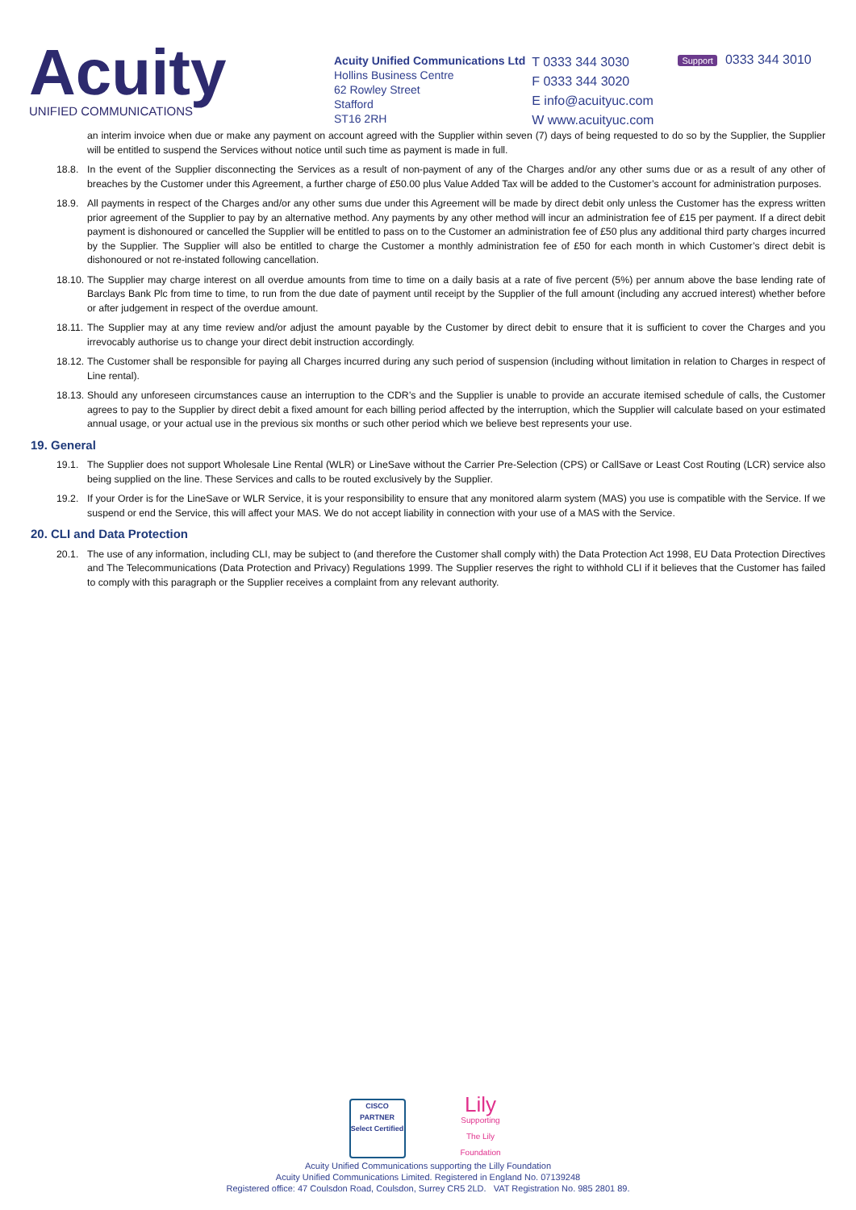Acuity
UNIFIED COMMUNICATIONS
Acuity Unified Communications Ltd
Hollins Business Centre
62 Rowley Street
Stafford
ST16 2RH
T 0333 344 3030
F 0333 344 3020
E info@acuityuc.com
W www.acuityuc.com
Support 0333 344 3010
an interim invoice when due or make any payment on account agreed with the Supplier within seven (7) days of being requested to do so by the Supplier, the Supplier will be entitled to suspend the Services without notice until such time as payment is made in full.
18.8. In the event of the Supplier disconnecting the Services as a result of non-payment of any of the Charges and/or any other sums due or as a result of any other of breaches by the Customer under this Agreement, a further charge of £50.00 plus Value Added Tax will be added to the Customer’s account for administration purposes.
18.9. All payments in respect of the Charges and/or any other sums due under this Agreement will be made by direct debit only unless the Customer has the express written prior agreement of the Supplier to pay by an alternative method. Any payments by any other method will incur an administration fee of £15 per payment. If a direct debit payment is dishonoured or cancelled the Supplier will be entitled to pass on to the Customer an administration fee of £50 plus any additional third party charges incurred by the Supplier. The Supplier will also be entitled to charge the Customer a monthly administration fee of £50 for each month in which Customer’s direct debit is dishonoured or not re-instated following cancellation.
18.10.
The Supplier may charge interest on all overdue amounts from time to time on a daily basis at a rate of five percent (5%) per annum above the base lending rate of Barclays Bank Plc from time to time, to run from the due date of payment until receipt by the Supplier of the full amount (including any accrued interest) whether before or after judgement in respect of the overdue amount.
18.11.
The Supplier may at any time review and/or adjust the amount payable by the Customer by direct debit to ensure that it is sufficient to cover the Charges and you irrevocably authorise us to change your direct debit instruction accordingly.
18.12.
The Customer shall be responsible for paying all Charges incurred during any such period of suspension (including without limitation in relation to Charges in respect of Line rental).
18.13.
Should any unforeseen circumstances cause an interruption to the CDR’s and the Supplier is unable to provide an accurate itemised schedule of calls, the Customer agrees to pay to the Supplier by direct debit a fixed amount for each billing period affected by the interruption, which the Supplier will calculate based on your estimated annual usage, or your actual use in the previous six months or such other period which we believe best represents your use.
19. General
19.1. The Supplier does not support Wholesale Line Rental (WLR) or LineSave without the Carrier Pre-Selection (CPS) or CallSave or Least Cost Routing (LCR) service also being supplied on the line. These Services and calls to be routed exclusively by the Supplier.
19.2. If your Order is for the LineSave or WLR Service, it is your responsibility to ensure that any monitored alarm system (MAS) you use is compatible with the Service. If we suspend or end the Service, this will affect your MAS. We do not accept liability in connection with your use of a MAS with the Service.
20. CLI and Data Protection
20.1. The use of any information, including CLI, may be subject to (and therefore the Customer shall comply with) the Data Protection Act 1998, EU Data Protection Directives and The Telecommunications (Data Protection and Privacy) Regulations 1999. The Supplier reserves the right to withhold CLI if it believes that the Customer has failed to comply with this paragraph or the Supplier receives a complaint from any relevant authority.
CISCO
PARTNER
Select Certified
Lily
Supporting The Lily Foundation
Acuity Unified Communications supporting the Lilly Foundation
Acuity Unified Communications Limited. Registered in England No. 07139248
Registered office: 47 Coulsdon Road, Coulsdon, Surrey CR5 2LD. VAT Registration No. 985 2801 89.